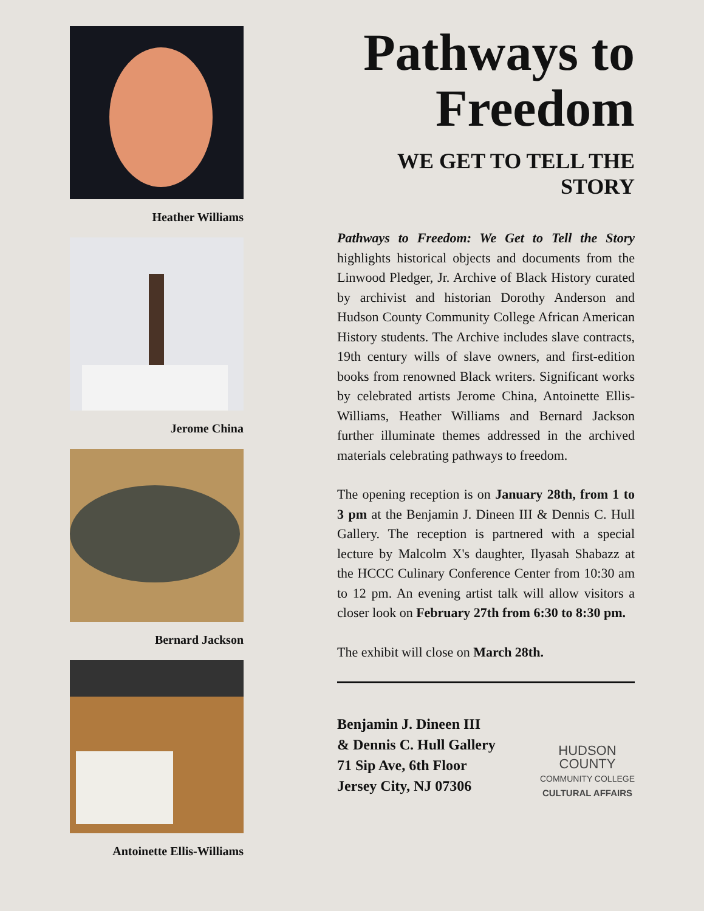Heather Williams
Jerome China
Bernard Jackson
Antoinette Ellis-Williams
Pathways to Freedom
WE GET TO TELL THE STORY
Pathways to Freedom: We Get to Tell the Story highlights historical objects and documents from the Linwood Pledger, Jr. Archive of Black History curated by archivist and historian Dorothy Anderson and Hudson County Community College African American History students. The Archive includes slave contracts, 19th century wills of slave owners, and first-edition books from renowned Black writers. Significant works by celebrated artists Jerome China, Antoinette Ellis-Williams, Heather Williams and Bernard Jackson further illuminate themes addressed in the archived materials celebrating pathways to freedom.
The opening reception is on January 28th, from 1 to 3 pm at the Benjamin J. Dineen III & Dennis C. Hull Gallery. The reception is partnered with a special lecture by Malcolm X's daughter, Ilyasah Shabazz at the HCCC Culinary Conference Center from 10:30 am to 12 pm. An evening artist talk will allow visitors a closer look on February 27th from 6:30 to 8:30 pm.
The exhibit will close on March 28th.
Benjamin J. Dineen III
& Dennis C. Hull Gallery
71 Sip Ave, 6th Floor
Jersey City, NJ 07306
HUDSON
COUNTY
COMMUNITY COLLEGE
CULTURAL AFFAIRS